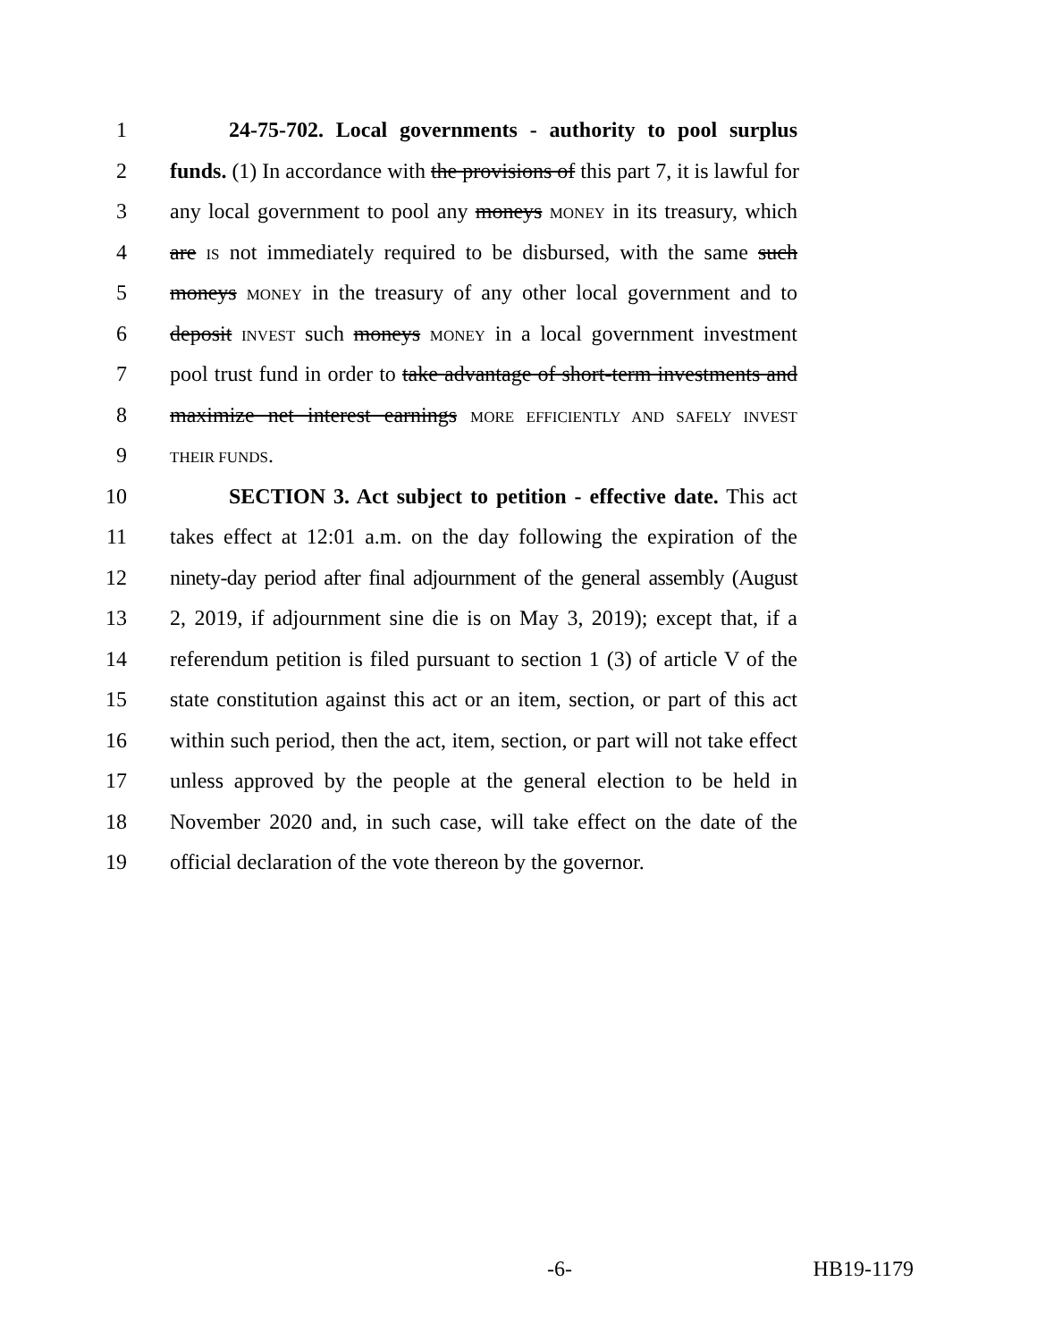1 24-75-702. Local governments - authority to pool surplus
2 funds. (1) In accordance with the provisions of this part 7, it is lawful for
3 any local government to pool any moneys MONEY in its treasury, which
4 are IS not immediately required to be disbursed, with the same such
5 moneys MONEY in the treasury of any other local government and to
6 deposit INVEST such moneys MONEY in a local government investment
7 pool trust fund in order to take advantage of short-term investments and
8 maximize net interest earnings MORE EFFICIENTLY AND SAFELY INVEST
9 THEIR FUNDS.
10 SECTION 3. Act subject to petition - effective date. This act
11 takes effect at 12:01 a.m. on the day following the expiration of the
12 ninety-day period after final adjournment of the general assembly (August
13 2, 2019, if adjournment sine die is on May 3, 2019); except that, if a
14 referendum petition is filed pursuant to section 1 (3) of article V of the
15 state constitution against this act or an item, section, or part of this act
16 within such period, then the act, item, section, or part will not take effect
17 unless approved by the people at the general election to be held in
18 November 2020 and, in such case, will take effect on the date of the
19 official declaration of the vote thereon by the governor.
-6- HB19-1179